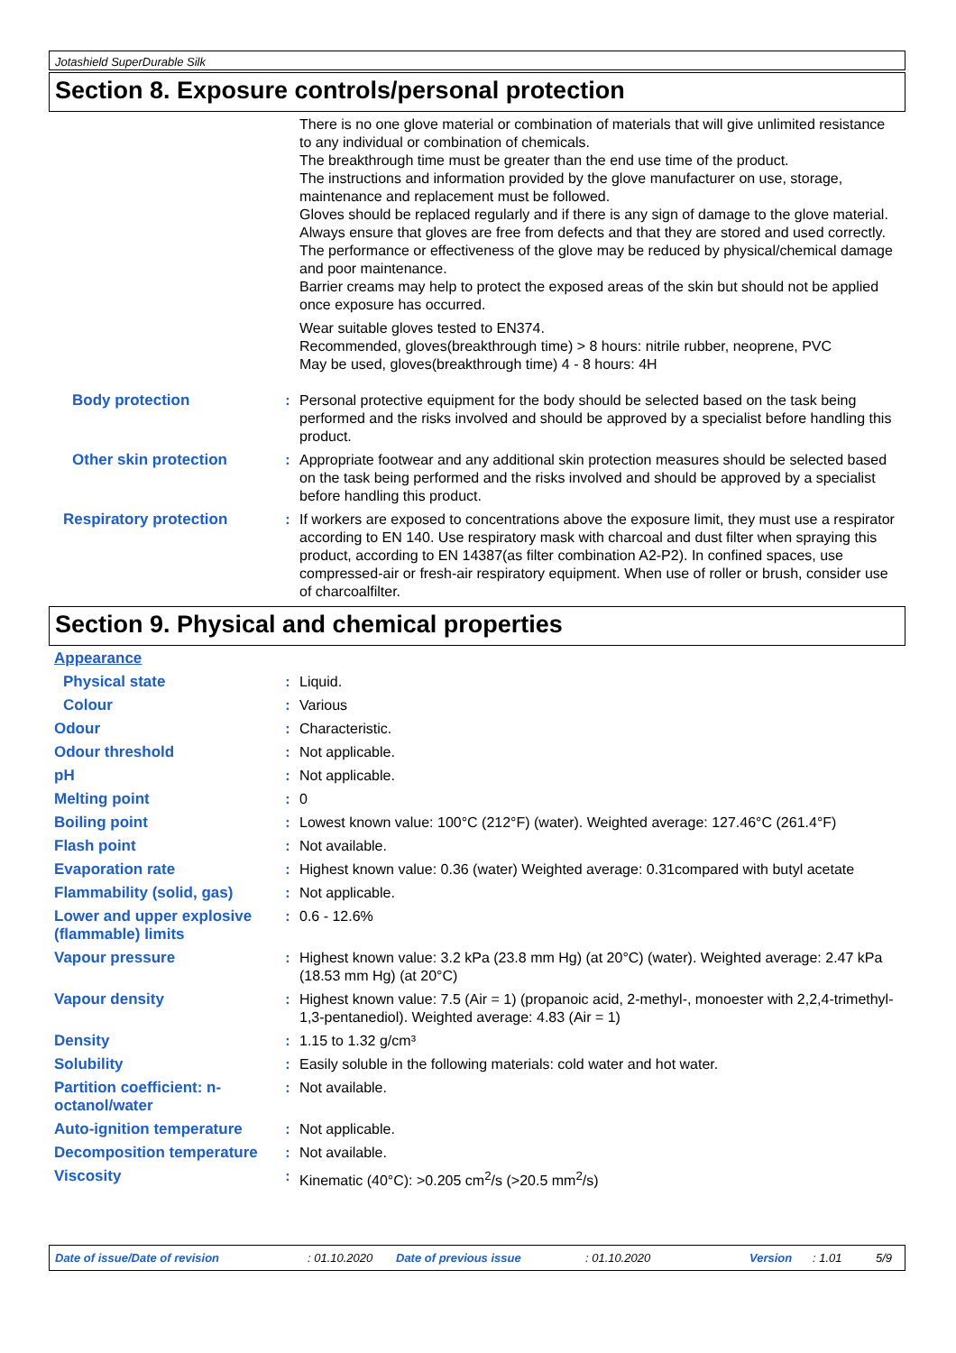Jotashield SuperDurable Silk
Section 8. Exposure controls/personal protection
There is no one glove material or combination of materials that will give unlimited resistance to any individual or combination of chemicals.
The breakthrough time must be greater than the end use time of the product.
The instructions and information provided by the glove manufacturer on use, storage, maintenance and replacement must be followed.
Gloves should be replaced regularly and if there is any sign of damage to the glove material.
Always ensure that gloves are free from defects and that they are stored and used correctly.
The performance or effectiveness of the glove may be reduced by physical/chemical damage and poor maintenance.
Barrier creams may help to protect the exposed areas of the skin but should not be applied once exposure has occurred.
Wear suitable gloves tested to EN374.
Recommended, gloves(breakthrough time) > 8 hours: nitrile rubber, neoprene, PVC
May be used, gloves(breakthrough time) 4 - 8 hours: 4H
Body protection : Personal protective equipment for the body should be selected based on the task being performed and the risks involved and should be approved by a specialist before handling this product.
Other skin protection : Appropriate footwear and any additional skin protection measures should be selected based on the task being performed and the risks involved and should be approved by a specialist before handling this product.
Respiratory protection : If workers are exposed to concentrations above the exposure limit, they must use a respirator according to EN 140. Use respiratory mask with charcoal and dust filter when spraying this product, according to EN 14387(as filter combination A2-P2). In confined spaces, use compressed-air or fresh-air respiratory equipment. When use of roller or brush, consider use of charcoalfilter.
Section 9. Physical and chemical properties
Appearance
Physical state : Liquid.
Colour : Various
Odour : Characteristic.
Odour threshold : Not applicable.
pH : Not applicable.
Melting point : 0
Boiling point : Lowest known value: 100°C (212°F) (water). Weighted average: 127.46°C (261.4°F)
Flash point : Not available.
Evaporation rate : Highest known value: 0.36 (water) Weighted average: 0.31compared with butyl acetate
Flammability (solid, gas)
: Not applicable.
Lower and upper explosive (flammable) limits
: 0.6 - 12.6%
Vapour pressure : Highest known value: 3.2 kPa (23.8 mm Hg) (at 20°C) (water). Weighted average: 2.47 kPa (18.53 mm Hg) (at 20°C)
Vapour density : Highest known value: 7.5 (Air = 1) (propanoic acid, 2-methyl-, monoester with 2,2,4-trimethyl-1,3-pentanediol). Weighted average: 4.83 (Air = 1)
Density : 1.15 to 1.32 g/cm³
Solubility : Easily soluble in the following materials: cold water and hot water.
Partition coefficient: n-octanol/water
: Not available.
Auto-ignition temperature
: Not applicable.
Decomposition temperature
: Not available.
Viscosity : Kinematic (40°C): >0.205 cm<sup>2</sup>/s (>20.5 mm<sup>2</sup>/s)
Date of issue/Date of revision: 01.10.2020 Date of previous issue: 01.10.2020 Version: 1.01 5/9